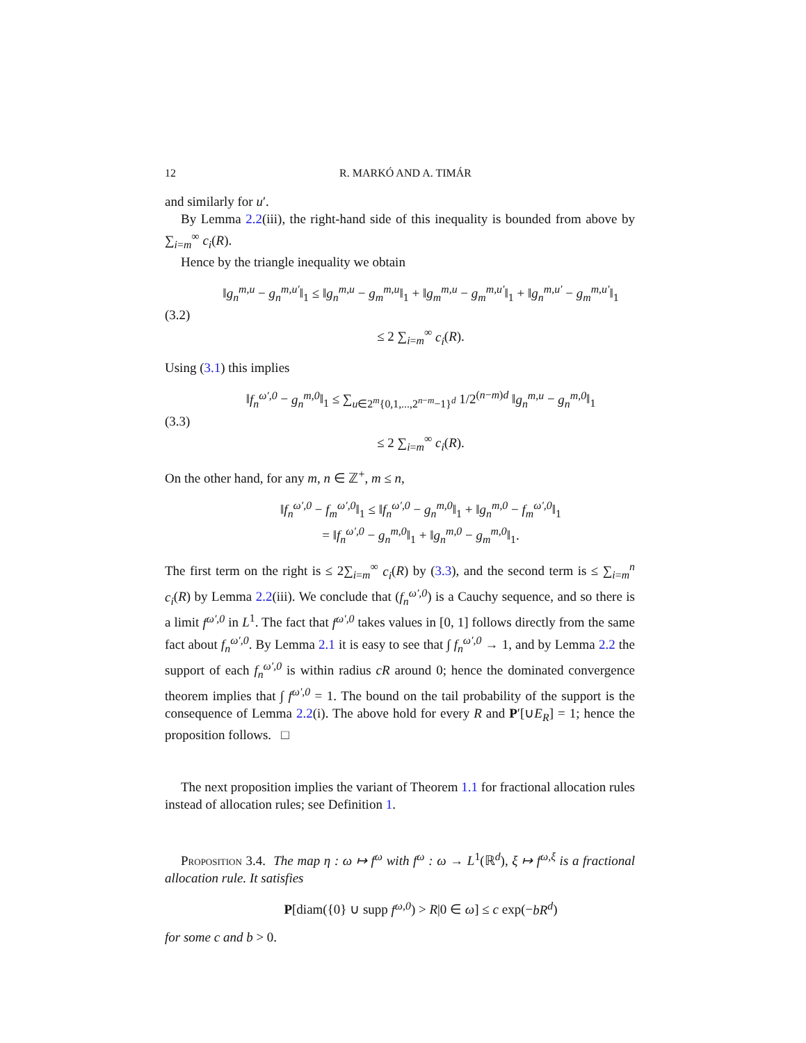12 R. MARKÓ AND A. TIMÁR
and similarly for u′.
By Lemma 2.2(iii), the right-hand side of this inequality is bounded from above by ∑<sub>i=m</sub><sup>∞</sup> c<sub>i</sub>(R).
Hence by the triangle inequality we obtain
(3.2)
‖g<sub>n</sub><sup>m,u</sup> − g<sub>n</sub><sup>m,u′</sup>‖<sub>1</sub> ≤ ‖g<sub>n</sub><sup>m,u</sup> − g<sub>m</sub><sup>m,u</sup>‖<sub>1</sub> + ‖g<sub>m</sub><sup>m,u</sup> − g<sub>m</sub><sup>m,u′</sup>‖<sub>1</sub> + ‖g<sub>n</sub><sup>m,u′</sup> − g<sub>m</sub><sup>m,u′</sup>‖<sub>1</sub>
≤ 2 ∑<sub>i=m</sub><sup>∞</sup> c<sub>i</sub>(R).
Using (3.1) this implies
(3.3)
‖f<sub>n</sub><sup>ω′,0</sup> − g<sub>n</sub><sup>m,0</sup>‖<sub>1</sub> ≤ ∑<sub>u∈2<sup>m</sup>{0,1,...,2<sup>n−m</sup>−1}<sup>d</sup></sub> 1/2<sup>(n−m)d</sup> ‖g<sub>n</sub><sup>m,u</sup> − g<sub>n</sub><sup>m,0</sup>‖<sub>1</sub>
≤ 2 ∑<sub>i=m</sub><sup>∞</sup> c<sub>i</sub>(R).
On the other hand, for any m, n ∈ ℤ<sup>+</sup>, m ≤ n,
‖f<sub>n</sub><sup>ω′,0</sup> − f<sub>m</sub><sup>ω′,0</sup>‖<sub>1</sub> ≤ ‖f<sub>n</sub><sup>ω′,0</sup> − g<sub>n</sub><sup>m,0</sup>‖<sub>1</sub> + ‖g<sub>n</sub><sup>m,0</sup> − f<sub>m</sub><sup>ω′,0</sup>‖<sub>1</sub>
= ‖f<sub>n</sub><sup>ω′,0</sup> − g<sub>n</sub><sup>m,0</sup>‖<sub>1</sub> + ‖g<sub>n</sub><sup>m,0</sup> − g<sub>m</sub><sup>m,0</sup>‖<sub>1</sub>.
The first term on the right is ≤ 2∑<sub>i=m</sub><sup>∞</sup> c<sub>i</sub>(R) by (3.3), and the second term is ≤ ∑<sub>i=m</sub><sup>n</sup> c<sub>i</sub>(R) by Lemma 2.2(iii). We conclude that (f<sub>n</sub><sup>ω′,0</sup>) is a Cauchy sequence, and so there is a limit f<sup>ω′,0</sup> in L<sup>1</sup>. The fact that f<sup>ω′,0</sup> takes values in [0, 1] follows directly from the same fact about f<sub>n</sub><sup>ω′,0</sup>. By Lemma 2.1 it is easy to see that ∫ f<sub>n</sub><sup>ω′,0</sup> → 1, and by Lemma 2.2 the support of each f<sub>n</sub><sup>ω′,0</sup> is within radius cR around 0; hence the dominated convergence theorem implies that ∫ f<sup>ω′,0</sup> = 1. The bound on the tail probability of the support is the consequence of Lemma 2.2(i). The above hold for every R and P′[∪E<sub>R</sub>] = 1; hence the proposition follows. □
The next proposition implies the variant of Theorem 1.1 for fractional allocation rules instead of allocation rules; see Definition 1.
Proposition 3.4. The map η : ω ↦ f<sup>ω</sup> with f<sup>ω</sup> : ω → L<sup>1</sup>(ℝ<sup>d</sup>), ξ ↦ f<sup>ω,ξ</sup> is a fractional allocation rule. It satisfies
P[diam({0} ∪ supp f<sup>ω,0</sup>) > R|0 ∈ ω] ≤ c exp(−bR<sup>d</sup>)
for some c and b > 0.